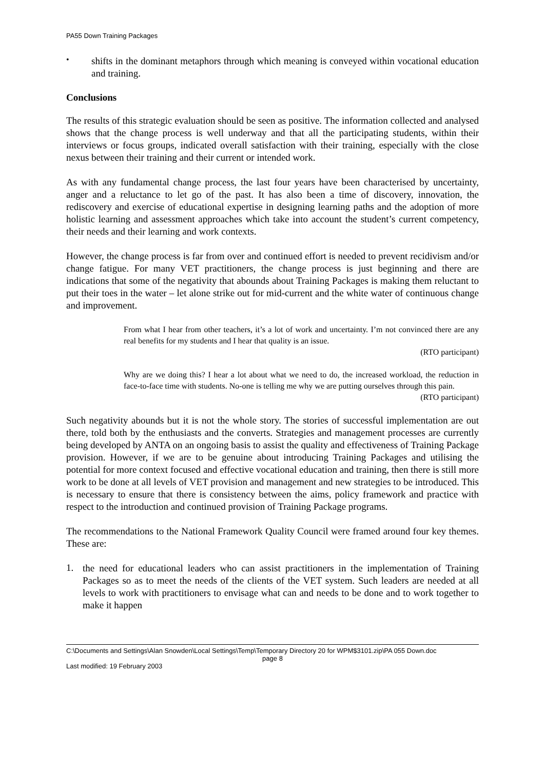PA55 Down Training Packages
•
shifts in the dominant metaphors through which meaning is conveyed within vocational education and training.
Conclusions
The results of this strategic evaluation should be seen as positive. The information collected and analysed shows that the change process is well underway and that all the participating students, within their interviews or focus groups, indicated overall satisfaction with their training, especially with the close nexus between their training and their current or intended work.
As with any fundamental change process, the last four years have been characterised by uncertainty, anger and a reluctance to let go of the past. It has also been a time of discovery, innovation, the rediscovery and exercise of educational expertise in designing learning paths and the adoption of more holistic learning and assessment approaches which take into account the student’s current competency, their needs and their learning and work contexts.
However, the change process is far from over and continued effort is needed to prevent recidivism and/or change fatigue. For many VET practitioners, the change process is just beginning and there are indications that some of the negativity that abounds about Training Packages is making them reluctant to put their toes in the water – let alone strike out for mid-current and the white water of continuous change and improvement.
From what I hear from other teachers, it’s a lot of work and uncertainty. I’m not convinced there are any real benefits for my students and I hear that quality is an issue.
(RTO participant)
Why are we doing this? I hear a lot about what we need to do, the increased workload, the reduction in face-to-face time with students. No-one is telling me why we are putting ourselves through this pain.
(RTO participant)
Such negativity abounds but it is not the whole story. The stories of successful implementation are out there, told both by the enthusiasts and the converts. Strategies and management processes are currently being developed by ANTA on an ongoing basis to assist the quality and effectiveness of Training Package provision. However, if we are to be genuine about introducing Training Packages and utilising the potential for more context focused and effective vocational education and training, then there is still more work to be done at all levels of VET provision and management and new strategies to be introduced. This is necessary to ensure that there is consistency between the aims, policy framework and practice with respect to the introduction and continued provision of Training Package programs.
The recommendations to the National Framework Quality Council were framed around four key themes. These are:
1.
the need for educational leaders who can assist practitioners in the implementation of Training Packages so as to meet the needs of the clients of the VET system. Such leaders are needed at all levels to work with practitioners to envisage what can and needs to be done and to work together to make it happen
C:\Documents and Settings\Alan Snowden\Local Settings\Temp\Temporary Directory 20 for WPM$3101.zip\PA 055 Down.doc
page 8
Last modified: 19 February 2003